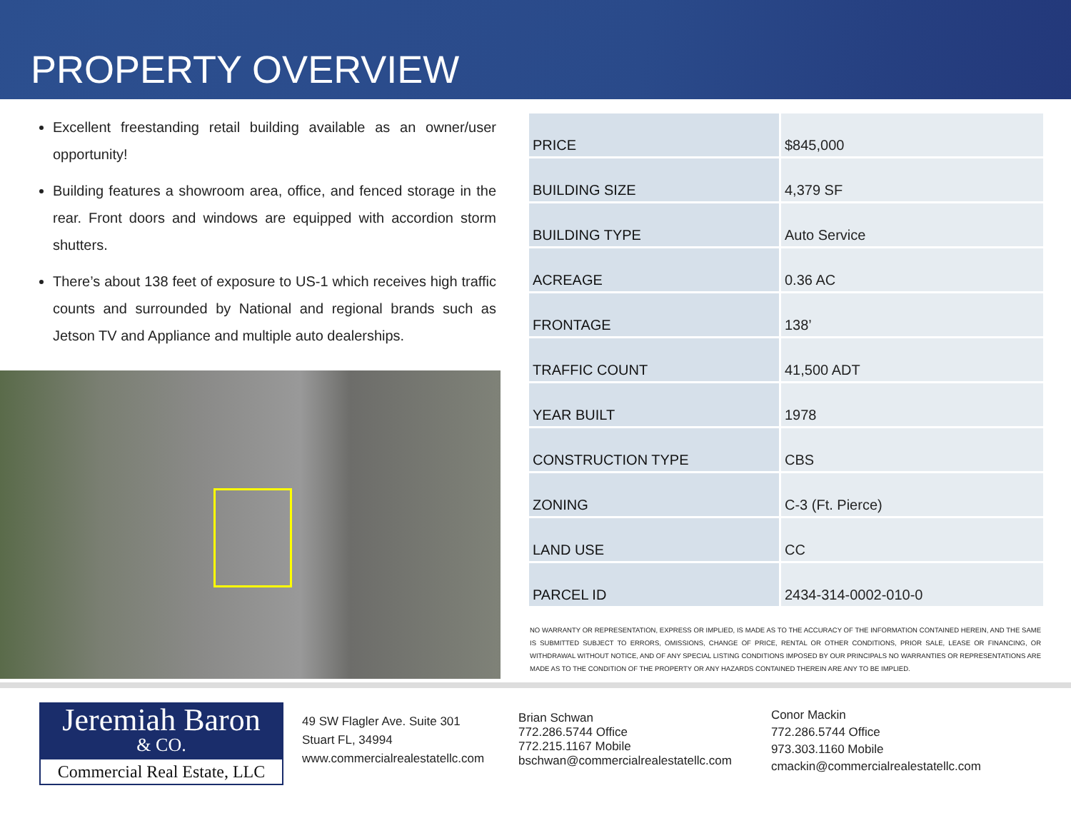PROPERTY OVERVIEW
Excellent freestanding retail building available as an owner/user opportunity!
Building features a showroom area, office, and fenced storage in the rear. Front doors and windows are equipped with accordion storm shutters.
There’s about 138 feet of exposure to US-1 which receives high traffic counts and surrounded by National and regional brands such as Jetson TV and Appliance and multiple auto dealerships.
| PRICE | $845,000 |
| BUILDING SIZE | 4,379 SF |
| BUILDING TYPE | Auto Service |
| ACREAGE | 0.36 AC |
| FRONTAGE | 138’ |
| TRAFFIC COUNT | 41,500 ADT |
| YEAR BUILT | 1978 |
| CONSTRUCTION TYPE | CBS |
| ZONING | C-3 (Ft. Pierce) |
| LAND USE | CC |
| PARCEL ID | 2434-314-0002-010-0 |
NO WARRANTY OR REPRESENTATION, EXPRESS OR IMPLIED, IS MADE AS TO THE ACCURACY OF THE INFORMATION CONTAINED HEREIN, AND THE SAME IS SUBMITTED SUBJECT TO ERRORS, OMISSIONS, CHANGE OF PRICE, RENTAL OR OTHER CONDITIONS, PRIOR SALE, LEASE OR FINANCING, OR WITHDRAWAL WITHOUT NOTICE, AND OF ANY SPECIAL LISTING CONDITIONS IMPOSED BY OUR PRINCIPALS NO WARRANTIES OR REPRESENTATIONS ARE MADE AS TO THE CONDITION OF THE PROPERTY OR ANY HAZARDS CONTAINED THEREIN ARE ANY TO BE IMPLIED.
Jeremiah Baron
& CO.
Commercial Real Estate, LLC
49 SW Flagler Ave. Suite 301
Stuart FL, 34994
www.commercialrealestatellc.com
Brian Schwan
772.286.5744 Office
772.215.1167 Mobile
bschwan@commercialrealestatellc.com
Conor Mackin
772.286.5744 Office
973.303.1160 Mobile
cmackin@commercialrealestatellc.com